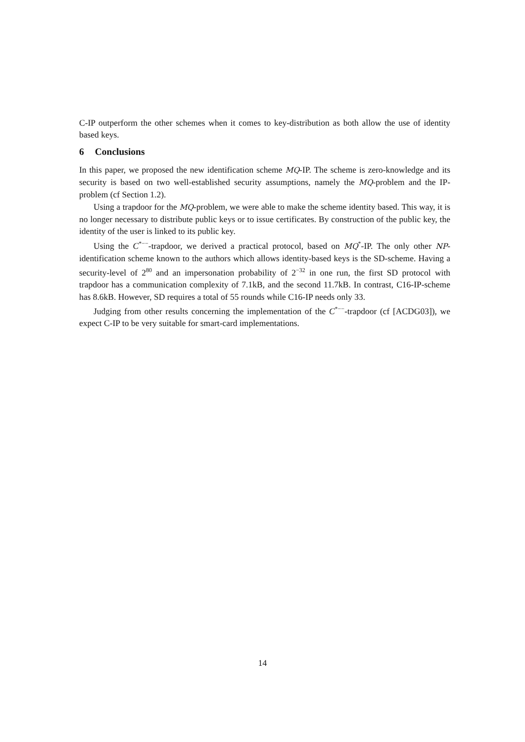C-IP outperform the other schemes when it comes to key-distribution as both allow the use of identity based keys.
6 Conclusions
In this paper, we proposed the new identification scheme MQ-IP. The scheme is zero-knowledge and its security is based on two well-established security assumptions, namely the MQ-problem and the IP-problem (cf Section 1.2).
Using a trapdoor for the MQ-problem, we were able to make the scheme identity based. This way, it is no longer necessary to distribute public keys or to issue certificates. By construction of the public key, the identity of the user is linked to its public key.
Using the C<sup>*−−</sup>-trapdoor, we derived a practical protocol, based on MQ<sup>*</sup>-IP. The only other NP-identification scheme known to the authors which allows identity-based keys is the SD-scheme. Having a security-level of 2<sup>80</sup> and an impersonation probability of 2<sup>−32</sup> in one run, the first SD protocol with trapdoor has a communication complexity of 7.1kB, and the second 11.7kB. In contrast, C16-IP-scheme has 8.6kB. However, SD requires a total of 55 rounds while C16-IP needs only 33.
Judging from other results concerning the implementation of the C<sup>*−−</sup>-trapdoor (cf [ACDG03]), we expect C-IP to be very suitable for smart-card implementations.
14